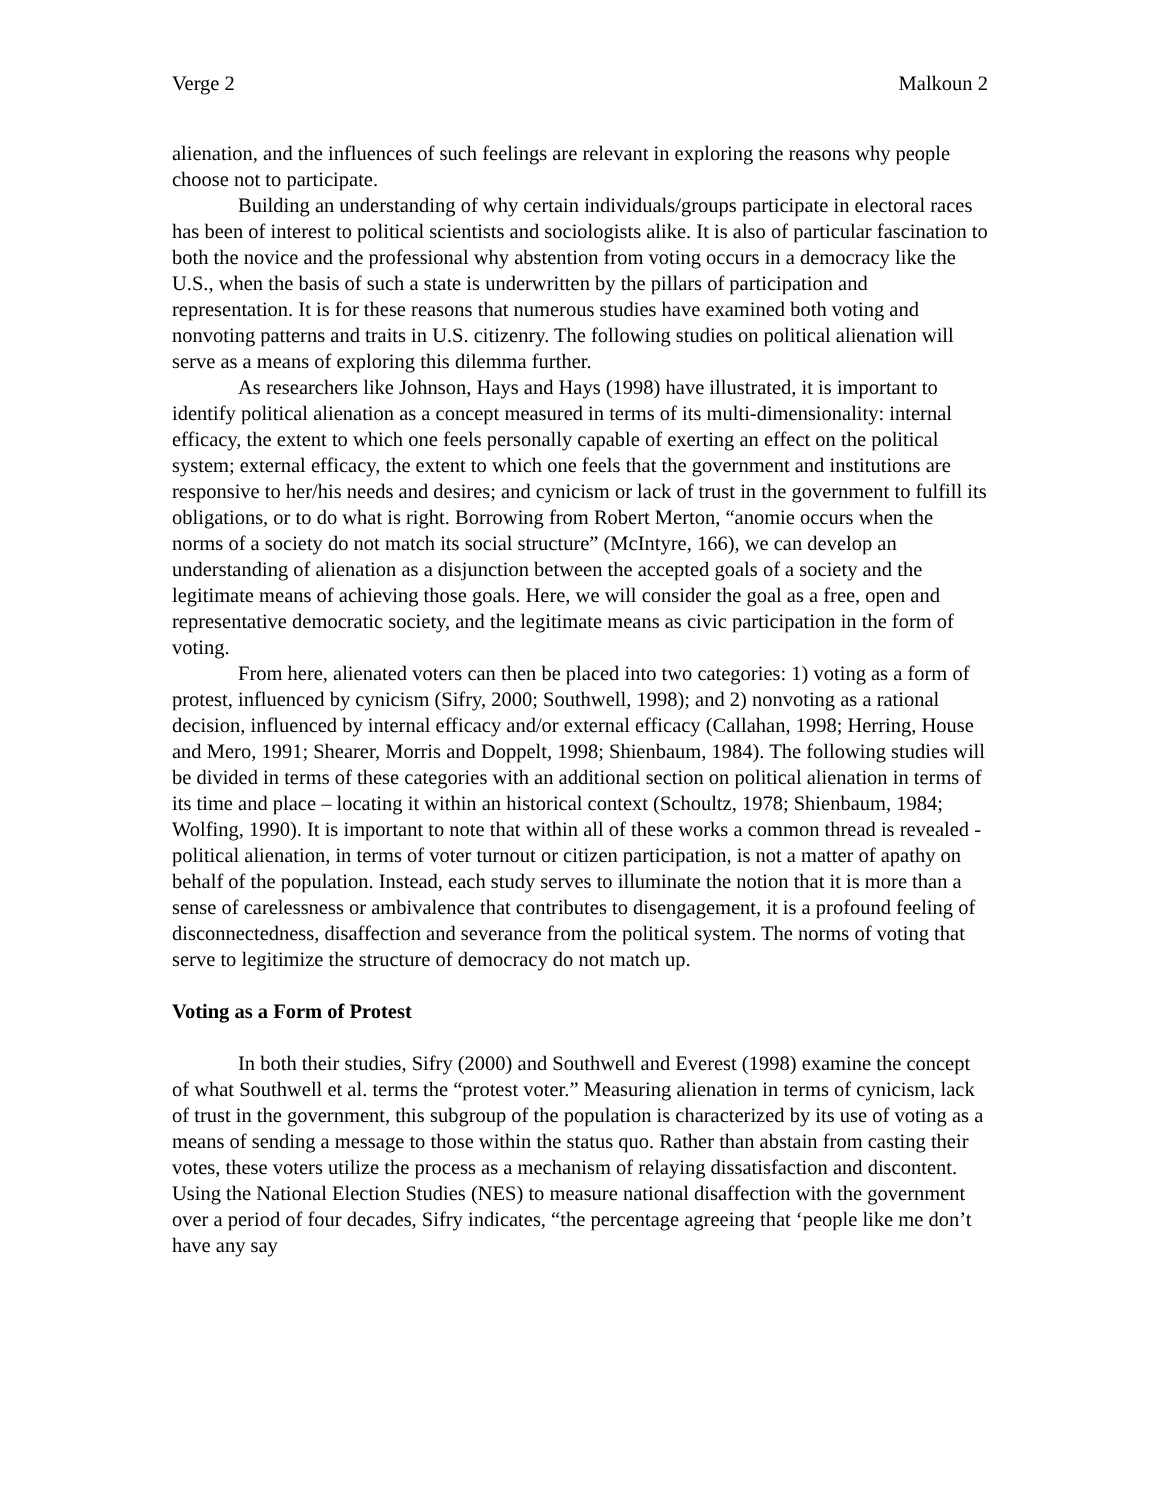Verge 2 Malkoun 2
alienation, and the influences of such feelings are relevant in exploring the reasons why people choose not to participate.
Building an understanding of why certain individuals/groups participate in electoral races has been of interest to political scientists and sociologists alike. It is also of particular fascination to both the novice and the professional why abstention from voting occurs in a democracy like the U.S., when the basis of such a state is underwritten by the pillars of participation and representation. It is for these reasons that numerous studies have examined both voting and nonvoting patterns and traits in U.S. citizenry. The following studies on political alienation will serve as a means of exploring this dilemma further.
As researchers like Johnson, Hays and Hays (1998) have illustrated, it is important to identify political alienation as a concept measured in terms of its multi-dimensionality: internal efficacy, the extent to which one feels personally capable of exerting an effect on the political system; external efficacy, the extent to which one feels that the government and institutions are responsive to her/his needs and desires; and cynicism or lack of trust in the government to fulfill its obligations, or to do what is right. Borrowing from Robert Merton, “anomie occurs when the norms of a society do not match its social structure” (McIntyre, 166), we can develop an understanding of alienation as a disjunction between the accepted goals of a society and the legitimate means of achieving those goals. Here, we will consider the goal as a free, open and representative democratic society, and the legitimate means as civic participation in the form of voting.
From here, alienated voters can then be placed into two categories: 1) voting as a form of protest, influenced by cynicism (Sifry, 2000; Southwell, 1998); and 2) nonvoting as a rational decision, influenced by internal efficacy and/or external efficacy (Callahan, 1998; Herring, House and Mero, 1991; Shearer, Morris and Doppelt, 1998; Shienbaum, 1984). The following studies will be divided in terms of these categories with an additional section on political alienation in terms of its time and place – locating it within an historical context (Schoultz, 1978; Shienbaum, 1984; Wolfing, 1990). It is important to note that within all of these works a common thread is revealed - political alienation, in terms of voter turnout or citizen participation, is not a matter of apathy on behalf of the population. Instead, each study serves to illuminate the notion that it is more than a sense of carelessness or ambivalence that contributes to disengagement, it is a profound feeling of disconnectedness, disaffection and severance from the political system. The norms of voting that serve to legitimize the structure of democracy do not match up.
Voting as a Form of Protest
In both their studies, Sifry (2000) and Southwell and Everest (1998) examine the concept of what Southwell et al. terms the “protest voter.” Measuring alienation in terms of cynicism, lack of trust in the government, this subgroup of the population is characterized by its use of voting as a means of sending a message to those within the status quo. Rather than abstain from casting their votes, these voters utilize the process as a mechanism of relaying dissatisfaction and discontent. Using the National Election Studies (NES) to measure national disaffection with the government over a period of four decades, Sifry indicates, “the percentage agreeing that ‘people like me don’t have any say